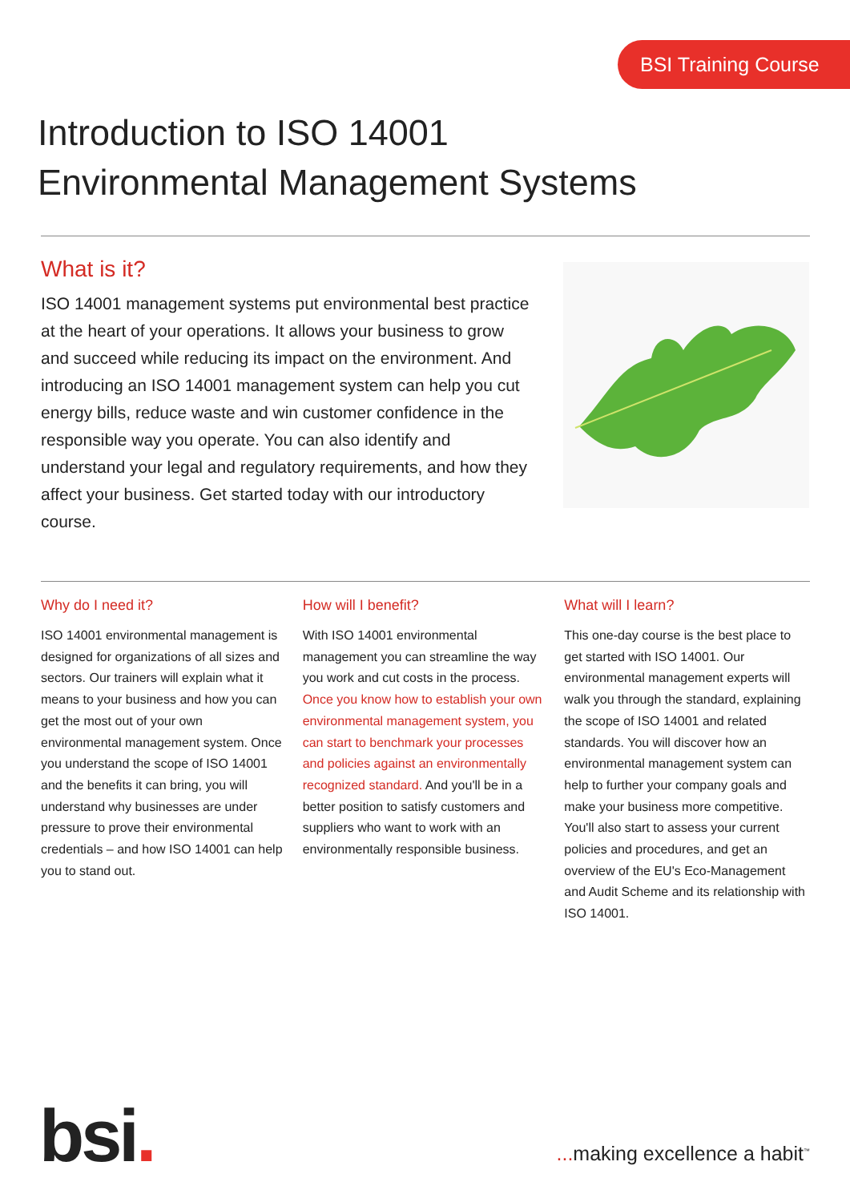BSI Training Course
Introduction to ISO 14001
Environmental Management Systems
What is it?
ISO 14001 management systems put environmental best practice at the heart of your operations. It allows your business to grow and succeed while reducing its impact on the environment. And introducing an ISO 14001 management system can help you cut energy bills, reduce waste and win customer confidence in the responsible way you operate. You can also identify and understand your legal and regulatory requirements, and how they affect your business. Get started today with our introductory course.
Why do I need it?
ISO 14001 environmental management is designed for organizations of all sizes and sectors. Our trainers will explain what it means to your business and how you can get the most out of your own environmental management system. Once you understand the scope of ISO 14001 and the benefits it can bring, you will understand why businesses are under pressure to prove their environmental credentials – and how ISO 14001 can help you to stand out.
How will I benefit?
With ISO 14001 environmental management you can streamline the way you work and cut costs in the process. Once you know how to establish your own environmental management system, you can start to benchmark your processes and policies against an environmentally recognized standard. And you'll be in a better position to satisfy customers and suppliers who want to work with an environmentally responsible business.
What will I learn?
This one-day course is the best place to get started with ISO 14001. Our environmental management experts will walk you through the standard, explaining the scope of ISO 14001 and related standards. You will discover how an environmental management system can help to further your company goals and make your business more competitive. You'll also start to assess your current policies and procedures, and get an overview of the EU's Eco-Management and Audit Scheme and its relationship with ISO 14001.
bsi. ... making excellence a habit<sup>™</sup>